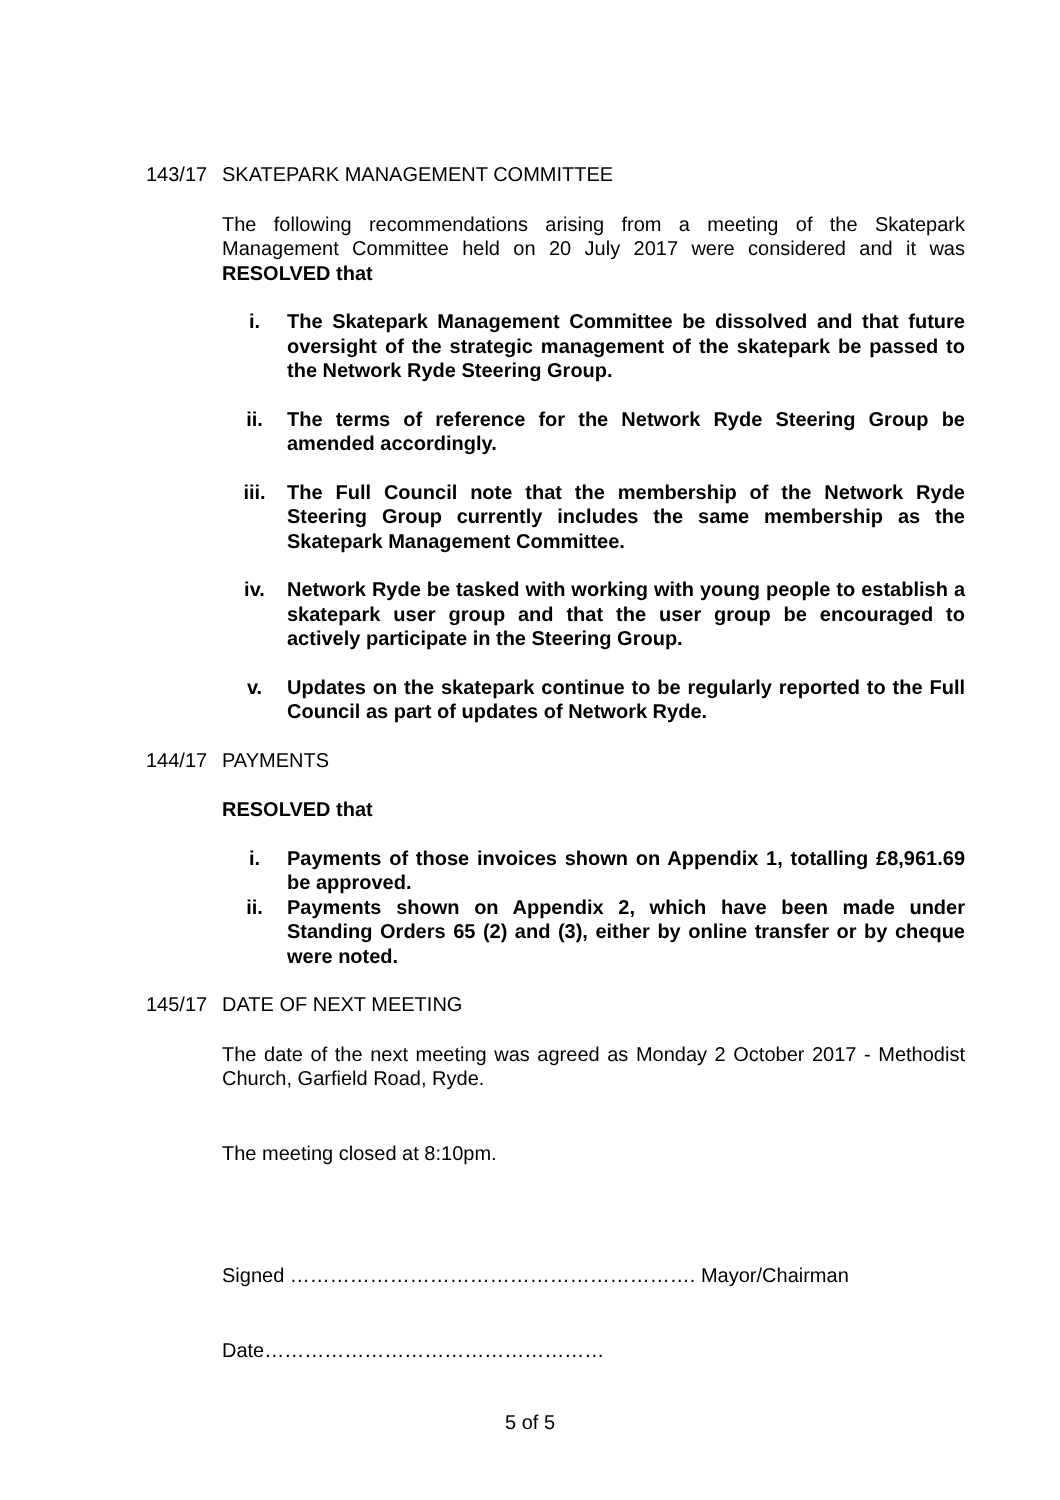143/17 SKATEPARK MANAGEMENT COMMITTEE
The following recommendations arising from a meeting of the Skatepark Management Committee held on 20 July 2017 were considered and it was RESOLVED that
i. The Skatepark Management Committee be dissolved and that future oversight of the strategic management of the skatepark be passed to the Network Ryde Steering Group.
ii. The terms of reference for the Network Ryde Steering Group be amended accordingly.
iii. The Full Council note that the membership of the Network Ryde Steering Group currently includes the same membership as the Skatepark Management Committee.
iv. Network Ryde be tasked with working with young people to establish a skatepark user group and that the user group be encouraged to actively participate in the Steering Group.
v. Updates on the skatepark continue to be regularly reported to the Full Council as part of updates of Network Ryde.
144/17 PAYMENTS
RESOLVED that
i. Payments of those invoices shown on Appendix 1, totalling £8,961.69 be approved.
ii. Payments shown on Appendix 2, which have been made under Standing Orders 65 (2) and (3), either by online transfer or by cheque were noted.
145/17 DATE OF NEXT MEETING
The date of the next meeting was agreed as Monday 2 October 2017 - Methodist Church, Garfield Road, Ryde.
The meeting closed at 8:10pm.
Signed ……………………………………………………. Mayor/Chairman
Date……………………………………………
5 of 5